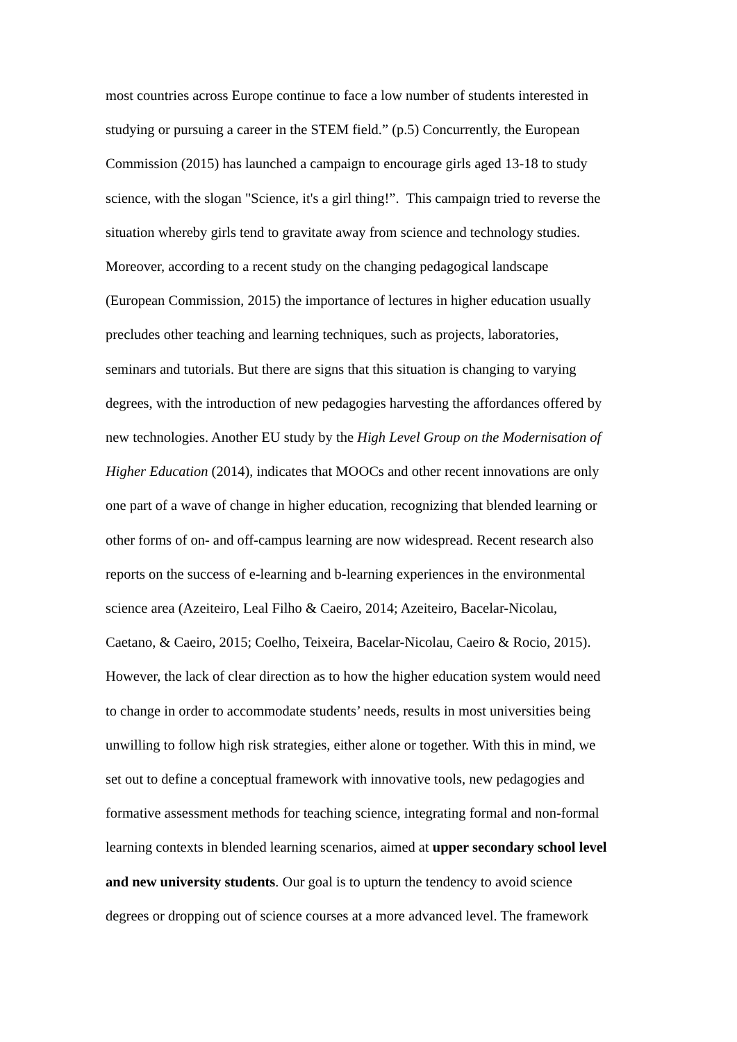most countries across Europe continue to face a low number of students interested in
studying or pursuing a career in the STEM field.” (p.5) Concurrently, the European
Commission (2015) has launched a campaign to encourage girls aged 13-18 to study
science, with the slogan "Science, it's a girl thing!”. This campaign tried to reverse the
situation whereby girls tend to gravitate away from science and technology studies.
Moreover, according to a recent study on the changing pedagogical landscape
(European Commission, 2015) the importance of lectures in higher education usually
precludes other teaching and learning techniques, such as projects, laboratories,
seminars and tutorials. But there are signs that this situation is changing to varying
degrees, with the introduction of new pedagogies harvesting the affordances offered by
new technologies. Another EU study by the High Level Group on the Modernisation of
Higher Education (2014), indicates that MOOCs and other recent innovations are only
one part of a wave of change in higher education, recognizing that blended learning or
other forms of on- and off-campus learning are now widespread. Recent research also
reports on the success of e-learning and b-learning experiences in the environmental
science area (Azeiteiro, Leal Filho & Caeiro, 2014; Azeiteiro, Bacelar-Nicolau,
Caetano, & Caeiro, 2015; Coelho, Teixeira, Bacelar-Nicolau, Caeiro & Rocio, 2015).
However, the lack of clear direction as to how the higher education system would need
to change in order to accommodate students’ needs, results in most universities being
unwilling to follow high risk strategies, either alone or together. With this in mind, we
set out to define a conceptual framework with innovative tools, new pedagogies and
formative assessment methods for teaching science, integrating formal and non-formal
learning contexts in blended learning scenarios, aimed at upper secondary school level
and new university students. Our goal is to upturn the tendency to avoid science
degrees or dropping out of science courses at a more advanced level. The framework